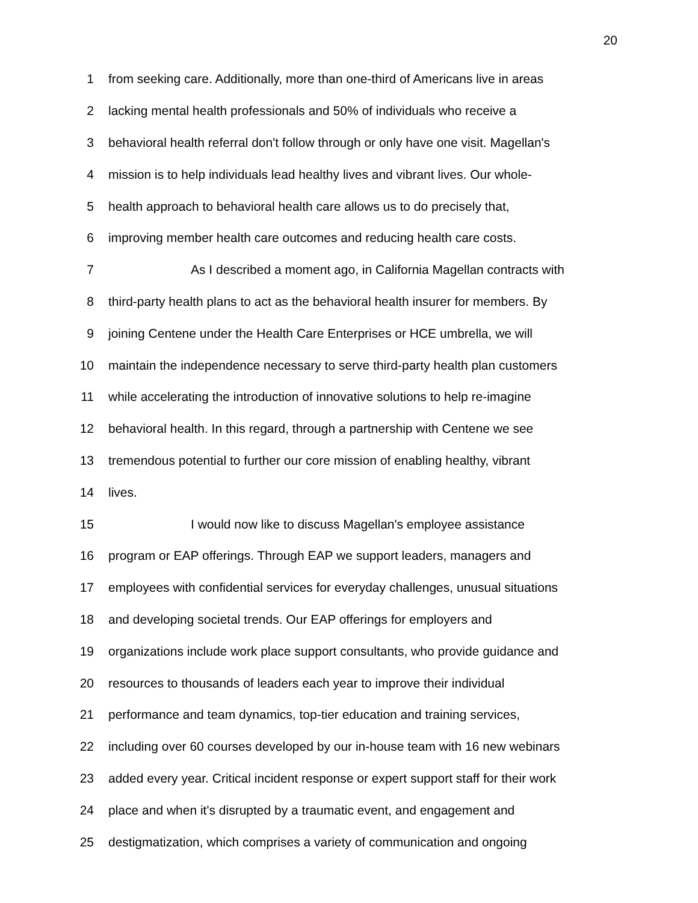20
1 from seeking care. Additionally, more than one-third of Americans live in areas
2 lacking mental health professionals and 50% of individuals who receive a
3 behavioral health referral don't follow through or only have one visit. Magellan's
4 mission is to help individuals lead healthy lives and vibrant lives. Our whole-
5 health approach to behavioral health care allows us to do precisely that,
6 improving member health care outcomes and reducing health care costs.
7 As I described a moment ago, in California Magellan contracts with
8 third-party health plans to act as the behavioral health insurer for members. By
9 joining Centene under the Health Care Enterprises or HCE umbrella, we will
10 maintain the independence necessary to serve third-party health plan customers
11 while accelerating the introduction of innovative solutions to help re-imagine
12 behavioral health. In this regard, through a partnership with Centene we see
13 tremendous potential to further our core mission of enabling healthy, vibrant
14 lives.
15 I would now like to discuss Magellan's employee assistance
16 program or EAP offerings. Through EAP we support leaders, managers and
17 employees with confidential services for everyday challenges, unusual situations
18 and developing societal trends. Our EAP offerings for employers and
19 organizations include work place support consultants, who provide guidance and
20 resources to thousands of leaders each year to improve their individual
21 performance and team dynamics, top-tier education and training services,
22 including over 60 courses developed by our in-house team with 16 new webinars
23 added every year. Critical incident response or expert support staff for their work
24 place and when it's disrupted by a traumatic event, and engagement and
25 destigmatization, which comprises a variety of communication and ongoing